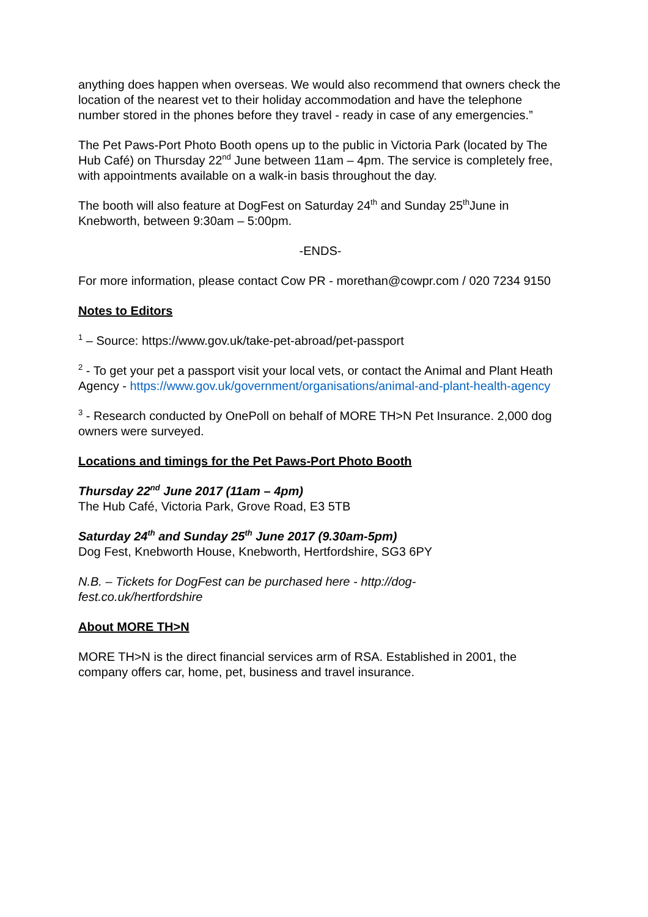anything does happen when overseas. We would also recommend that owners check the location of the nearest vet to their holiday accommodation and have the telephone number stored in the phones before they travel - ready in case of any emergencies.”
The Pet Paws-Port Photo Booth opens up to the public in Victoria Park (located by The Hub Café) on Thursday 22<sup>nd</sup> June between 11am – 4pm. The service is completely free, with appointments available on a walk-in basis throughout the day.
The booth will also feature at DogFest on Saturday 24<sup>th</sup> and Sunday 25<sup>th</sup>June in Knebworth, between 9:30am – 5:00pm.
-ENDS-
For more information, please contact Cow PR - morethan@cowpr.com / 020 7234 9150
Notes to Editors
<sup>1</sup> – Source: https://www.gov.uk/take-pet-abroad/pet-passport
<sup>2</sup> - To get your pet a passport visit your local vets, or contact the Animal and Plant Heath Agency - https://www.gov.uk/government/organisations/animal-and-plant-health-agency
<sup>3</sup> - Research conducted by OnePoll on behalf of MORE TH>N Pet Insurance. 2,000 dog owners were surveyed.
Locations and timings for the Pet Paws-Port Photo Booth
Thursday 22<sup>nd</sup> June 2017 (11am – 4pm)
The Hub Café, Victoria Park, Grove Road, E3 5TB
Saturday 24<sup>th</sup> and Sunday 25<sup>th</sup> June 2017 (9.30am-5pm)
Dog Fest, Knebworth House, Knebworth, Hertfordshire, SG3 6PY
N.B. – Tickets for DogFest can be purchased here - http://dog-fest.co.uk/hertfordshire
About MORE TH>N
MORE TH>N is the direct financial services arm of RSA. Established in 2001, the company offers car, home, pet, business and travel insurance.